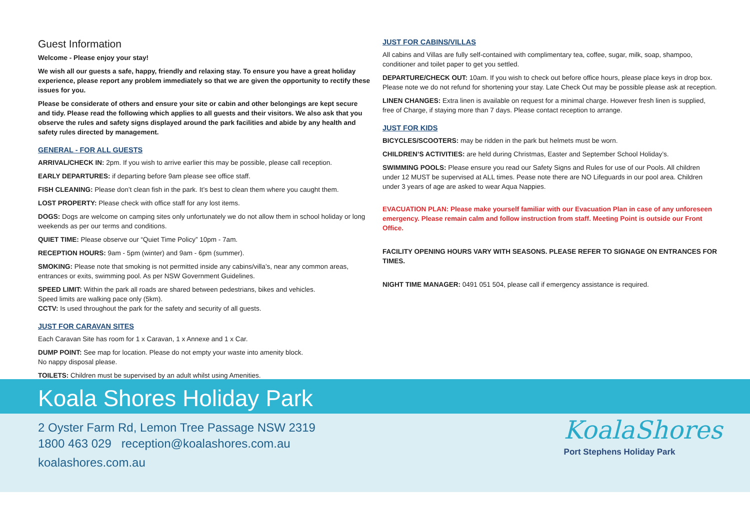Guest Information
Welcome - Please enjoy your stay!
We wish all our guests a safe, happy, friendly and relaxing stay. To ensure you have a great holiday experience, please report any problem immediately so that we are given the opportunity to rectify these issues for you.
Please be considerate of others and ensure your site or cabin and other belongings are kept secure and tidy. Please read the following which applies to all guests and their visitors. We also ask that you observe the rules and safety signs displayed around the park facilities and abide by any health and safety rules directed by management.
GENERAL - FOR ALL GUESTS
ARRIVAL/CHECK IN: 2pm. If you wish to arrive earlier this may be possible, please call reception.
EARLY DEPARTURES: if departing before 9am please see office staff.
FISH CLEANING: Please don’t clean fish in the park. It’s best to clean them where you caught them.
LOST PROPERTY: Please check with office staff for any lost items.
DOGS: Dogs are welcome on camping sites only unfortunately we do not allow them in school holiday or long weekends as per our terms and conditions.
QUIET TIME: Please observe our “Quiet Time Policy” 10pm - 7am.
RECEPTION HOURS: 9am - 5pm (winter) and 9am - 6pm (summer).
SMOKING: Please note that smoking is not permitted inside any cabins/villa’s, near any common areas, entrances or exits, swimming pool. As per NSW Government Guidelines.
SPEED LIMIT: Within the park all roads are shared between pedestrians, bikes and vehicles.
Speed limits are walking pace only (5km).
CCTV: Is used throughout the park for the safety and security of all guests.
JUST FOR CARAVAN SITES
Each Caravan Site has room for 1 x Caravan, 1 x Annexe and 1 x Car.
DUMP POINT: See map for location. Please do not empty your waste into amenity block.
No nappy disposal please.
TOILETS: Children must be supervised by an adult whilst using Amenities.
JUST FOR CABINS/VILLAS
All cabins and Villas are fully self-contained with complimentary tea, coffee, sugar, milk, soap, shampoo, conditioner and toilet paper to get you settled.
DEPARTURE/CHECK OUT: 10am. If you wish to check out before office hours, please place keys in drop box. Please note we do not refund for shortening your stay. Late Check Out may be possible please ask at reception.
LINEN CHANGES: Extra linen is available on request for a minimal charge. However fresh linen is supplied, free of Charge, if staying more than 7 days. Please contact reception to arrange.
JUST FOR KIDS
BICYCLES/SCOOTERS: may be ridden in the park but helmets must be worn.
CHILDREN’S ACTIVITIES: are held during Christmas, Easter and September School Holiday’s.
SWIMMING POOLS: Please ensure you read our Safety Signs and Rules for use of our Pools. All children under 12 MUST be supervised at ALL times. Pease note there are NO Lifeguards in our pool area. Children under 3 years of age are asked to wear Aqua Nappies.
EVACUATION PLAN: Please make yourself familiar with our Evacuation Plan in case of any unforeseen emergency. Please remain calm and follow instruction from staff. Meeting Point is outside our Front Office.
FACILITY OPENING HOURS VARY WITH SEASONS. PLEASE REFER TO SIGNAGE ON ENTRANCES FOR TIMES.
NIGHT TIME MANAGER: 0491 051 504, please call if emergency assistance is required.
Koala Shores Holiday Park
2 Oyster Farm Rd, Lemon Tree Passage NSW 2319
1800 463 029 reception@koalashores.com.au
koalashores.com.au
KoalaShores
Port Stephens Holiday Park